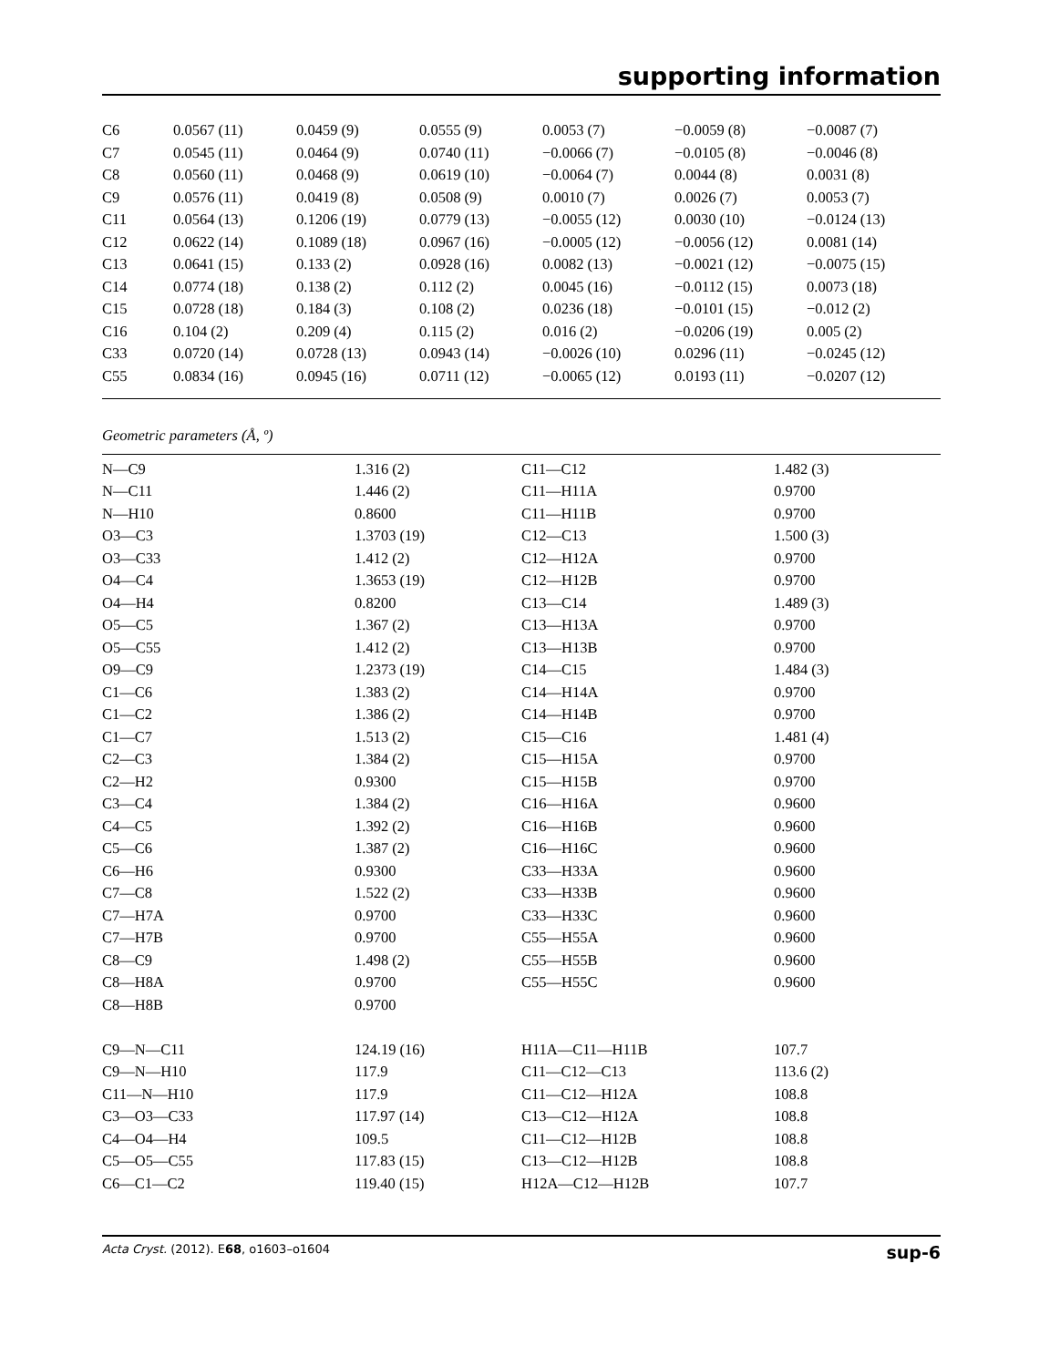supporting information
| C6 | 0.0567 (11) | 0.0459 (9) | 0.0555 (9) | 0.0053 (7) | −0.0059 (8) | −0.0087 (7) |
| C7 | 0.0545 (11) | 0.0464 (9) | 0.0740 (11) | −0.0066 (7) | −0.0105 (8) | −0.0046 (8) |
| C8 | 0.0560 (11) | 0.0468 (9) | 0.0619 (10) | −0.0064 (7) | 0.0044 (8) | 0.0031 (8) |
| C9 | 0.0576 (11) | 0.0419 (8) | 0.0508 (9) | 0.0010 (7) | 0.0026 (7) | 0.0053 (7) |
| C11 | 0.0564 (13) | 0.1206 (19) | 0.0779 (13) | −0.0055 (12) | 0.0030 (10) | −0.0124 (13) |
| C12 | 0.0622 (14) | 0.1089 (18) | 0.0967 (16) | −0.0005 (12) | −0.0056 (12) | 0.0081 (14) |
| C13 | 0.0641 (15) | 0.133 (2) | 0.0928 (16) | 0.0082 (13) | −0.0021 (12) | −0.0075 (15) |
| C14 | 0.0774 (18) | 0.138 (2) | 0.112 (2) | 0.0045 (16) | −0.0112 (15) | 0.0073 (18) |
| C15 | 0.0728 (18) | 0.184 (3) | 0.108 (2) | 0.0236 (18) | −0.0101 (15) | −0.012 (2) |
| C16 | 0.104 (2) | 0.209 (4) | 0.115 (2) | 0.016 (2) | −0.0206 (19) | 0.005 (2) |
| C33 | 0.0720 (14) | 0.0728 (13) | 0.0943 (14) | −0.0026 (10) | 0.0296 (11) | −0.0245 (12) |
| C55 | 0.0834 (16) | 0.0945 (16) | 0.0711 (12) | −0.0065 (12) | 0.0193 (11) | −0.0207 (12) |
Geometric parameters (Å, º)
| N—C9 | 1.316 (2) | C11—C12 | 1.482 (3) |
| N—C11 | 1.446 (2) | C11—H11A | 0.9700 |
| N—H10 | 0.8600 | C11—H11B | 0.9700 |
| O3—C3 | 1.3703 (19) | C12—C13 | 1.500 (3) |
| O3—C33 | 1.412 (2) | C12—H12A | 0.9700 |
| O4—C4 | 1.3653 (19) | C12—H12B | 0.9700 |
| O4—H4 | 0.8200 | C13—C14 | 1.489 (3) |
| O5—C5 | 1.367 (2) | C13—H13A | 0.9700 |
| O5—C55 | 1.412 (2) | C13—H13B | 0.9700 |
| O9—C9 | 1.2373 (19) | C14—C15 | 1.484 (3) |
| C1—C6 | 1.383 (2) | C14—H14A | 0.9700 |
| C1—C2 | 1.386 (2) | C14—H14B | 0.9700 |
| C1—C7 | 1.513 (2) | C15—C16 | 1.481 (4) |
| C2—C3 | 1.384 (2) | C15—H15A | 0.9700 |
| C2—H2 | 0.9300 | C15—H15B | 0.9700 |
| C3—C4 | 1.384 (2) | C16—H16A | 0.9600 |
| C4—C5 | 1.392 (2) | C16—H16B | 0.9600 |
| C5—C6 | 1.387 (2) | C16—H16C | 0.9600 |
| C6—H6 | 0.9300 | C33—H33A | 0.9600 |
| C7—C8 | 1.522 (2) | C33—H33B | 0.9600 |
| C7—H7A | 0.9700 | C33—H33C | 0.9600 |
| C7—H7B | 0.9700 | C55—H55A | 0.9600 |
| C8—C9 | 1.498 (2) | C55—H55B | 0.9600 |
| C8—H8A | 0.9700 | C55—H55C | 0.9600 |
| C8—H8B | 0.9700 | | |
| C9—N—C11 | 124.19 (16) | H11A—C11—H11B | 107.7 |
| C9—N—H10 | 117.9 | C11—C12—C13 | 113.6 (2) |
| C11—N—H10 | 117.9 | C11—C12—H12A | 108.8 |
| C3—O3—C33 | 117.97 (14) | C13—C12—H12A | 108.8 |
| C4—O4—H4 | 109.5 | C11—C12—H12B | 108.8 |
| C5—O5—C55 | 117.83 (15) | C13—C12—H12B | 108.8 |
| C6—C1—C2 | 119.40 (15) | H12A—C12—H12B | 107.7 |
Acta Cryst. (2012). E68, o1603–o1604 sup-6